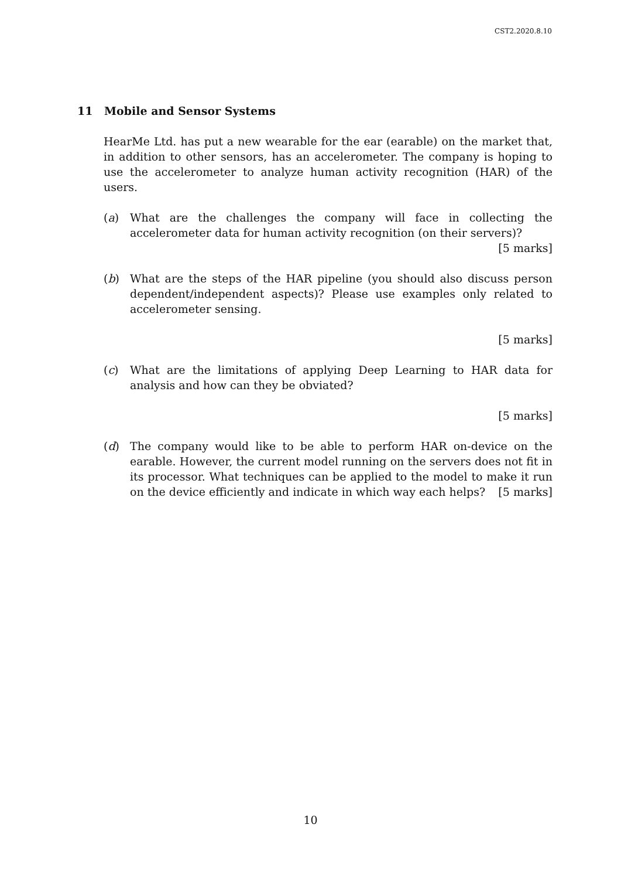CST2.2020.8.10
11 Mobile and Sensor Systems
HearMe Ltd. has put a new wearable for the ear (earable) on the market that, in addition to other sensors, has an accelerometer. The company is hoping to use the accelerometer to analyze human activity recognition (HAR) of the users.
(a) What are the challenges the company will face in collecting the accelerometer data for human activity recognition (on their servers)? [5 marks]
(b) What are the steps of the HAR pipeline (you should also discuss person dependent/independent aspects)? Please use examples only related to accelerometer sensing.
[5 marks]
(c) What are the limitations of applying Deep Learning to HAR data for analysis and how can they be obviated?
[5 marks]
(d) The company would like to be able to perform HAR on-device on the earable. However, the current model running on the servers does not fit in its processor. What techniques can be applied to the model to make it run on the device efficiently and indicate in which way each helps? [5 marks]
10